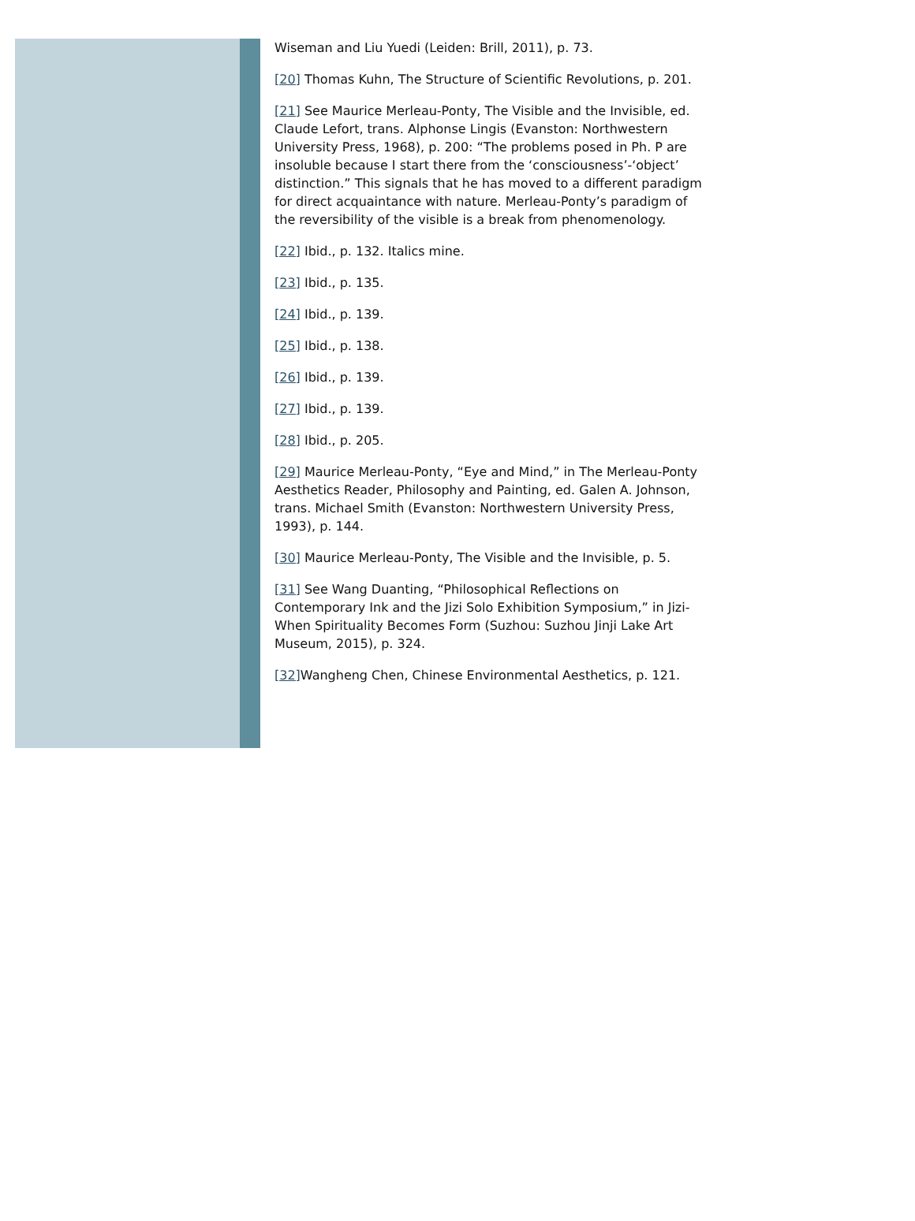Wiseman and Liu Yuedi (Leiden: Brill, 2011), p. 73.
[20] Thomas Kuhn, The Structure of Scientific Revolutions, p. 201.
[21] See Maurice Merleau-Ponty, The Visible and the Invisible, ed. Claude Lefort, trans. Alphonse Lingis (Evanston: Northwestern University Press, 1968), p. 200: “The problems posed in Ph. P are insoluble because I start there from the ‘consciousness’-‘object’ distinction.” This signals that he has moved to a different paradigm for direct acquaintance with nature. Merleau-Ponty’s paradigm of the reversibility of the visible is a break from phenomenology.
[22] Ibid., p. 132. Italics mine.
[23] Ibid., p. 135.
[24] Ibid., p. 139.
[25] Ibid., p. 138.
[26] Ibid., p. 139.
[27] Ibid., p. 139.
[28] Ibid., p. 205.
[29] Maurice Merleau-Ponty, “Eye and Mind,” in The Merleau-Ponty Aesthetics Reader, Philosophy and Painting, ed. Galen A. Johnson, trans. Michael Smith (Evanston: Northwestern University Press, 1993), p. 144.
[30] Maurice Merleau-Ponty, The Visible and the Invisible, p. 5.
[31] See Wang Duanting, “Philosophical Reflections on Contemporary Ink and the Jizi Solo Exhibition Symposium,” in Jizi-When Spirituality Becomes Form (Suzhou: Suzhou Jinji Lake Art Museum, 2015), p. 324.
[32] Wangheng Chen, Chinese Environmental Aesthetics, p. 121.